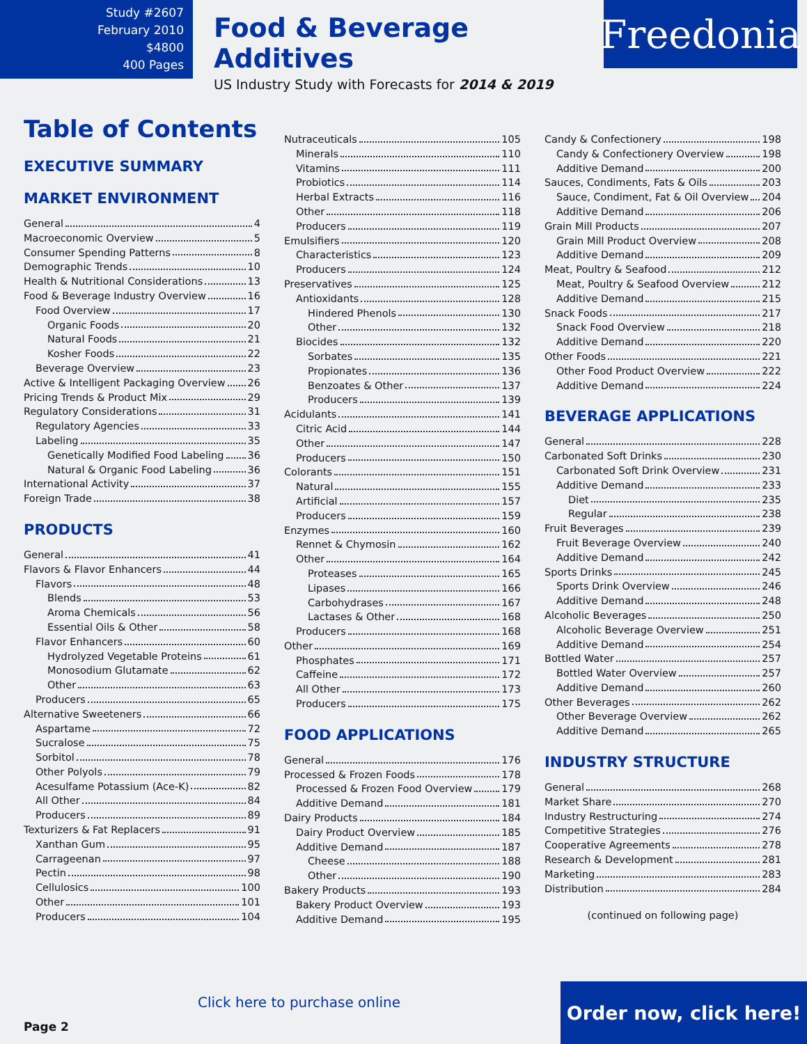Study #2607
February 2010
$4800
400 Pages
Food & Beverage Additives
US Industry Study with Forecasts for 2014 & 2019
Freedonia
Table of Contents
EXECUTIVE SUMMARY
MARKET ENVIRONMENT
General 4
Macroeconomic Overview 5
Consumer Spending Patterns 8
Demographic Trends 10
Health & Nutritional Considerations 13
Food & Beverage Industry Overview 16
Food Overview 17
Organic Foods 20
Natural Foods 21
Kosher Foods 22
Beverage Overview 23
Active & Intelligent Packaging Overview 26
Pricing Trends & Product Mix 29
Regulatory Considerations 31
Regulatory Agencies 33
Labeling 35
Genetically Modified Food Labeling 36
Natural & Organic Food Labeling 36
International Activity 37
Foreign Trade 38
PRODUCTS
General 41
Flavors & Flavor Enhancers 44
Flavors 48
Blends 53
Aroma Chemicals 56
Essential Oils & Other 58
Flavor Enhancers 60
Hydrolyzed Vegetable Proteins 61
Monosodium Glutamate 62
Other 63
Producers 65
Alternative Sweeteners 66
Aspartame 72
Sucralose 75
Sorbitol 78
Other Polyols 79
Acesulfame Potassium (Ace-K) 82
All Other 84
Producers 89
Texturizers & Fat Replacers 91
Xanthan Gum 95
Carrageenan 97
Pectin 98
Cellulosics 100
Other 101
Producers 104
Nutraceuticals 105
Minerals 110
Vitamins 111
Probiotics 114
Herbal Extracts 116
Other 118
Producers 119
Emulsifiers 120
Characteristics 123
Producers 124
Preservatives 125
Antioxidants 128
Hindered Phenols 130
Other 132
Biocides 132
Sorbates 135
Propionates 136
Benzoates & Other 137
Producers 139
Acidulants 141
Citric Acid 144
Other 147
Producers 150
Colorants 151
Natural 155
Artificial 157
Producers 159
Enzymes 160
Rennet & Chymosin 162
Other 164
Proteases 165
Lipases 166
Carbohydrases 167
Lactases & Other 168
Producers 168
Other 169
Phosphates 171
Caffeine 172
All Other 173
Producers 175
FOOD APPLICATIONS
General 176
Processed & Frozen Foods 178
Processed & Frozen Food Overview 179
Additive Demand 181
Dairy Products 184
Dairy Product Overview 185
Additive Demand 187
Cheese 188
Other 190
Bakery Products 193
Bakery Product Overview 193
Additive Demand 195
Candy & Confectionery 198
Candy & Confectionery Overview 198
Additive Demand 200
Sauces, Condiments, Fats & Oils 203
Sauce, Condiment, Fat & Oil Overview 204
Additive Demand 206
Grain Mill Products 207
Grain Mill Product Overview 208
Additive Demand 209
Meat, Poultry & Seafood 212
Meat, Poultry & Seafood Overview 212
Additive Demand 215
Snack Foods 217
Snack Food Overview 218
Additive Demand 220
Other Foods 221
Other Food Product Overview 222
Additive Demand 224
BEVERAGE APPLICATIONS
General 228
Carbonated Soft Drinks 230
Carbonated Soft Drink Overview 231
Additive Demand 233
Diet 235
Regular 238
Fruit Beverages 239
Fruit Beverage Overview 240
Additive Demand 242
Sports Drinks 245
Sports Drink Overview 246
Additive Demand 248
Alcoholic Beverages 250
Alcoholic Beverage Overview 251
Additive Demand 254
Bottled Water 257
Bottled Water Overview 257
Additive Demand 260
Other Beverages 262
Other Beverage Overview 262
Additive Demand 265
INDUSTRY STRUCTURE
General 268
Market Share 270
Industry Restructuring 274
Competitive Strategies 276
Cooperative Agreements 278
Research & Development 281
Marketing 283
Distribution 284
(continued on following page)
Page 2
Click here to purchase online
Order now, click here!